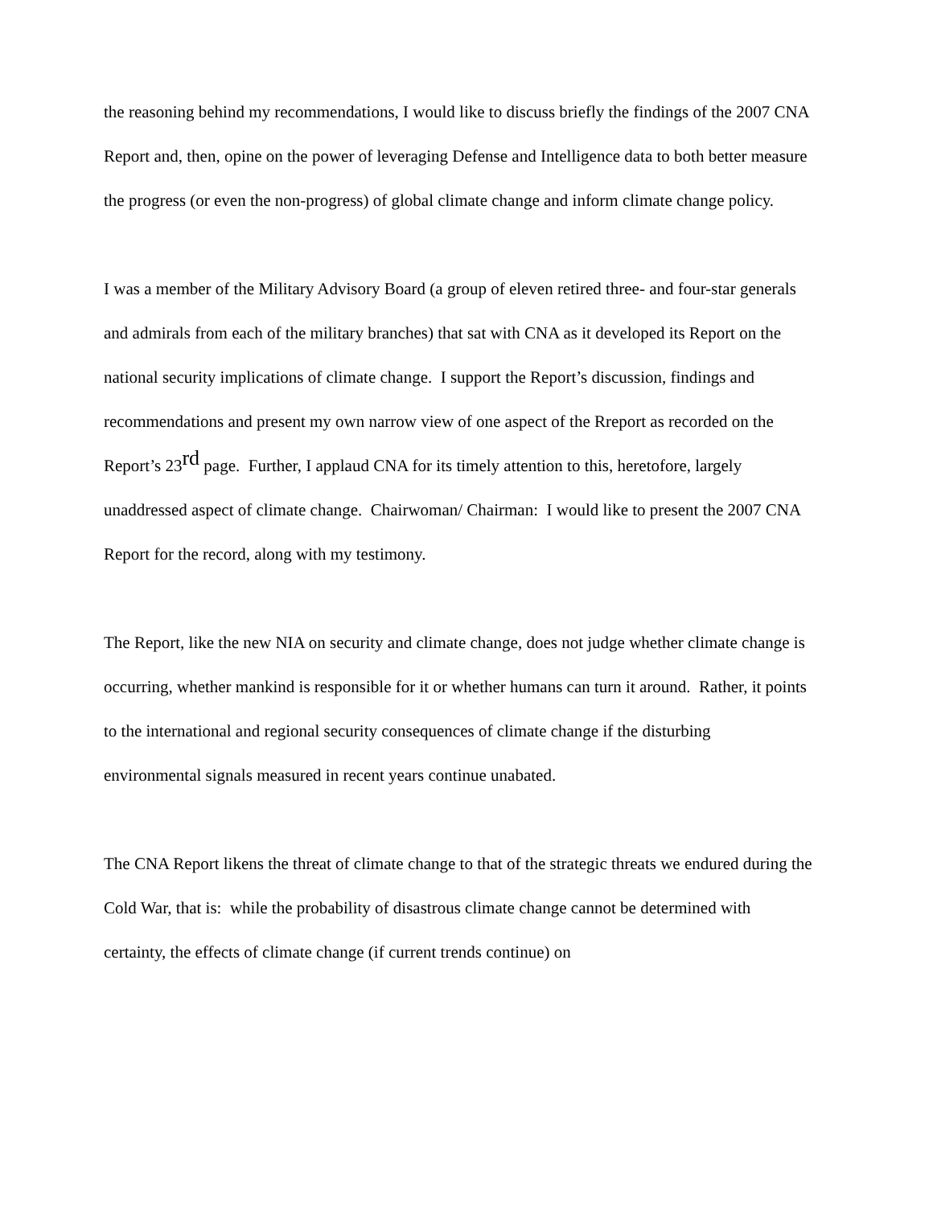the reasoning behind my recommendations, I would like to discuss briefly the findings of the 2007 CNA Report and, then, opine on the power of leveraging Defense and Intelligence data to both better measure the progress (or even the non-progress) of global climate change and inform climate change policy.
I was a member of the Military Advisory Board (a group of eleven retired three- and four-star generals and admirals from each of the military branches) that sat with CNA as it developed its Report on the national security implications of climate change. I support the Report’s discussion, findings and recommendations and present my own narrow view of one aspect of the Rreport as recorded on the Report’s 23<sup>rd</sup> page. Further, I applaud CNA for its timely attention to this, heretofore, largely unaddressed aspect of climate change. Chairwoman/ Chairman: I would like to present the 2007 CNA Report for the record, along with my testimony.
The Report, like the new NIA on security and climate change, does not judge whether climate change is occurring, whether mankind is responsible for it or whether humans can turn it around. Rather, it points to the international and regional security consequences of climate change if the disturbing environmental signals measured in recent years continue unabated.
The CNA Report likens the threat of climate change to that of the strategic threats we endured during the Cold War, that is: while the probability of disastrous climate change cannot be determined with certainty, the effects of climate change (if current trends continue) on